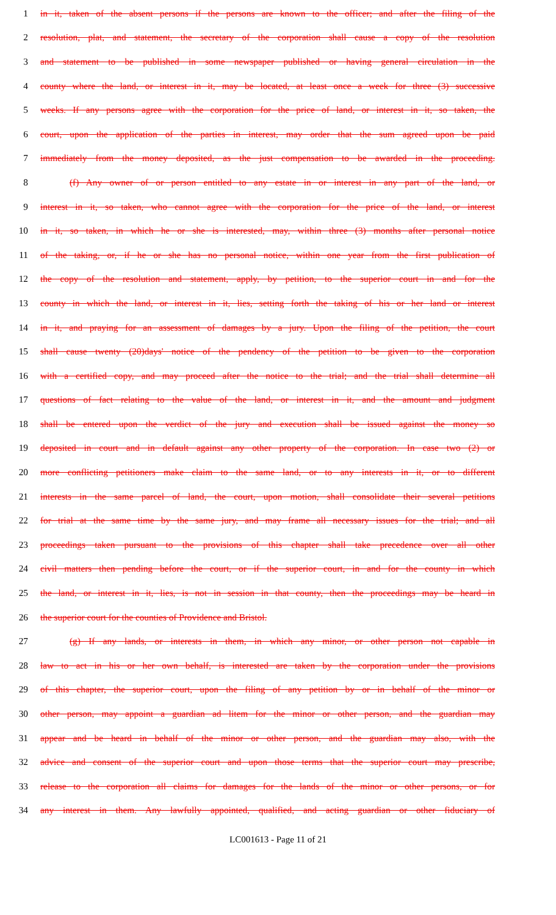1 in it, taken of the absent persons if the persons are known to the officer; and after the filing of the
2 resolution, plat, and statement, the secretary of the corporation shall cause a copy of the resolution
3 and statement to be published in some newspaper published or having general circulation in the
4 county where the land, or interest in it, may be located, at least once a week for three (3) successive
5 weeks. If any persons agree with the corporation for the price of land, or interest in it, so taken, the
6 court, upon the application of the parties in interest, may order that the sum agreed upon be paid
7 immediately from the money deposited, as the just compensation to be awarded in the proceeding.
8 (f) Any owner of or person entitled to any estate in or interest in any part of the land, or
9 interest in it, so taken, who cannot agree with the corporation for the price of the land, or interest
10 in it, so taken, in which he or she is interested, may, within three (3) months after personal notice
11 of the taking, or, if he or she has no personal notice, within one year from the first publication of
12 the copy of the resolution and statement, apply, by petition, to the superior court in and for the
13 county in which the land, or interest in it, lies, setting forth the taking of his or her land or interest
14 in it, and praying for an assessment of damages by a jury. Upon the filing of the petition, the court
15 shall cause twenty (20)days' notice of the pendency of the petition to be given to the corporation
16 with a certified copy, and may proceed after the notice to the trial; and the trial shall determine all
17 questions of fact relating to the value of the land, or interest in it, and the amount and judgment
18 shall be entered upon the verdict of the jury and execution shall be issued against the money so
19 deposited in court and in default against any other property of the corporation. In case two (2) or
20 more conflicting petitioners make claim to the same land, or to any interests in it, or to different
21 interests in the same parcel of land, the court, upon motion, shall consolidate their several petitions
22 for trial at the same time by the same jury, and may frame all necessary issues for the trial; and all
23 proceedings taken pursuant to the provisions of this chapter shall take precedence over all other
24 civil matters then pending before the court, or if the superior court, in and for the county in which
25 the land, or interest in it, lies, is not in session in that county, then the proceedings may be heard in
26 the superior court for the counties of Providence and Bristol.
27 (g) If any lands, or interests in them, in which any minor, or other person not capable in
28 law to act in his or her own behalf, is interested are taken by the corporation under the provisions
29 of this chapter, the superior court, upon the filing of any petition by or in behalf of the minor or
30 other person, may appoint a guardian ad litem for the minor or other person, and the guardian may
31 appear and be heard in behalf of the minor or other person, and the guardian may also, with the
32 advice and consent of the superior court and upon those terms that the superior court may prescribe,
33 release to the corporation all claims for damages for the lands of the minor or other persons, or for
34 any interest in them. Any lawfully appointed, qualified, and acting guardian or other fiduciary of
LC001613 - Page 11 of 21